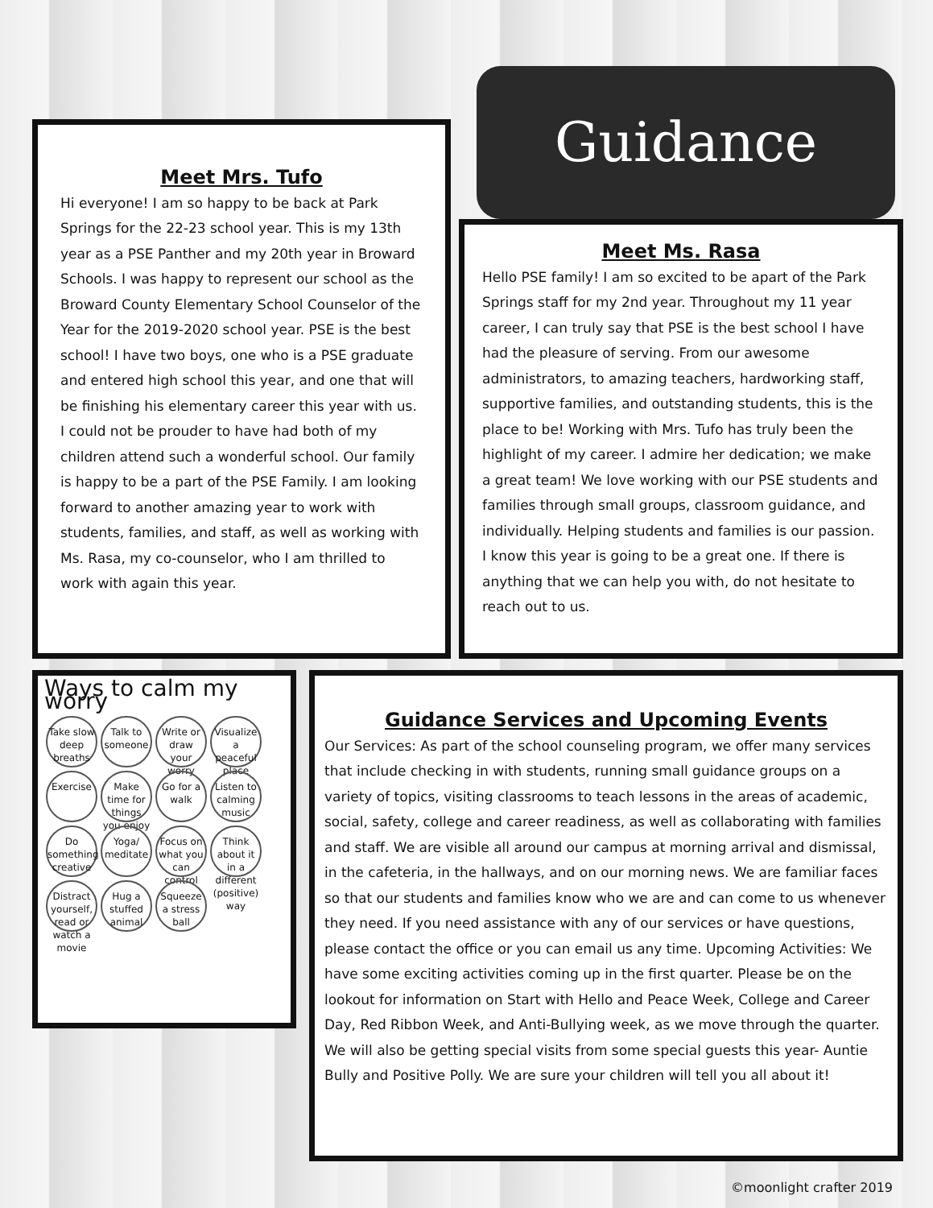Meet Mrs. Tufo
Hi everyone! I am so happy to be back at Park Springs for the 22-23 school year. This is my 13th year as a PSE Panther and my 20th year in Broward Schools. I was happy to represent our school as the Broward County Elementary School Counselor of the Year for the 2019-2020 school year. PSE is the best school! I have two boys, one who is a PSE graduate and entered high school this year, and one that will be finishing his elementary career this year with us. I could not be prouder to have had both of my children attend such a wonderful school. Our family is happy to be a part of the PSE Family. I am looking forward to another amazing year to work with students, families, and staff, as well as working with Ms. Rasa, my co-counselor, who I am thrilled to work with again this year.
Guidance
Meet Ms. Rasa
Hello PSE family! I am so excited to be apart of the Park Springs staff for my 2nd year. Throughout my 11 year career, I can truly say that PSE is the best school I have had the pleasure of serving. From our awesome administrators, to amazing teachers, hardworking staff, supportive families, and outstanding students, this is the place to be! Working with Mrs. Tufo has truly been the highlight of my career. I admire her dedication; we make a great team! We love working with our PSE students and families through small groups, classroom guidance, and individually. Helping students and families is our passion. I know this year is going to be a great one. If there is anything that we can help you with, do not hesitate to reach out to us.
Ways to calm my worry
Take slow deep breaths Talk to someone Write or draw your worry Visualize a peaceful place Exercise Make time for things you enjoy Go for a walk Listen to calming music Do something creative Yoga/ meditate Focus on what you can control Think about it in a different (positive) way Distract yourself, read or watch a movie Hug a stuffed animal Squeeze a stress ball
Guidance Services and Upcoming Events
Our Services: As part of the school counseling program, we offer many services that include checking in with students, running small guidance groups on a variety of topics, visiting classrooms to teach lessons in the areas of academic, social, safety, college and career readiness, as well as collaborating with families and staff. We are visible all around our campus at morning arrival and dismissal, in the cafeteria, in the hallways, and on our morning news. We are familiar faces so that our students and families know who we are and can come to us whenever they need. If you need assistance with any of our services or have questions, please contact the office or you can email us any time. Upcoming Activities: We have some exciting activities coming up in the first quarter. Please be on the lookout for information on Start with Hello and Peace Week, College and Career Day, Red Ribbon Week, and Anti-Bullying week, as we move through the quarter. We will also be getting special visits from some special guests this year- Auntie Bully and Positive Polly. We are sure your children will tell you all about it!
©moonlight crafter 2019